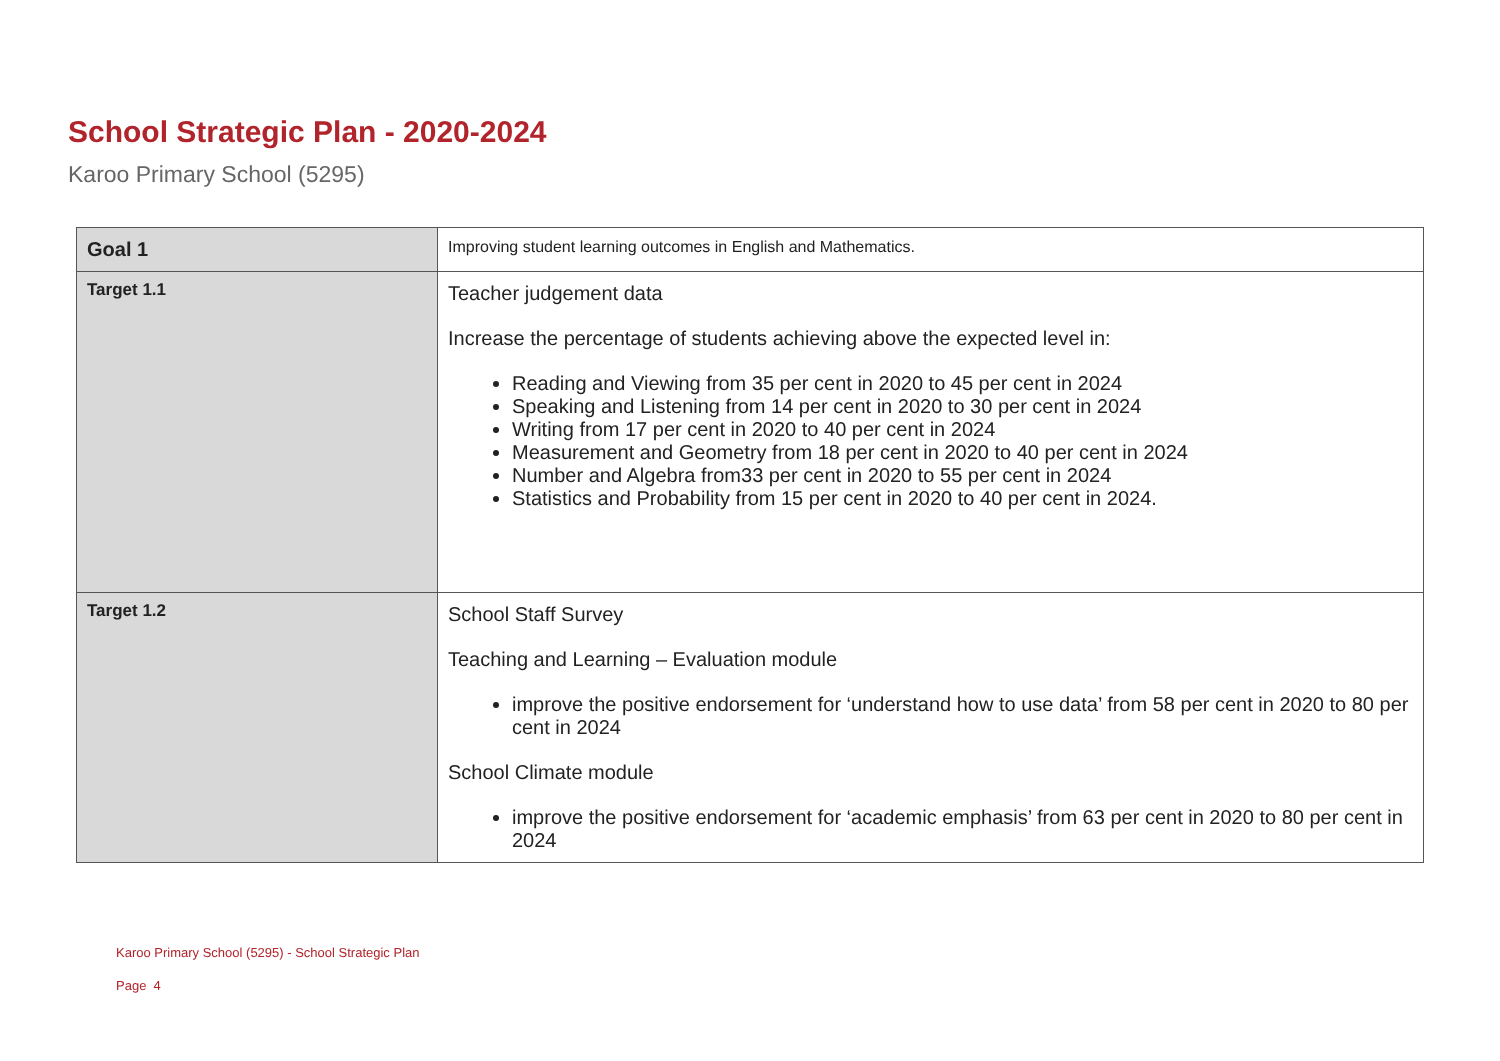School Strategic Plan - 2020-2024
Karoo Primary School (5295)
| Goal 1 | Improving student learning outcomes in English and Mathematics. |
| Target 1.1 | Teacher judgement data Increase the percentage of students achieving above the expected level in: Reading and Viewing from 35 per cent in 2020 to 45 per cent in 2024 Speaking and Listening from 14 per cent in 2020 to 30 per cent in 2024 Writing from 17 per cent in 2020 to 40 per cent in 2024 Measurement and Geometry from 18 per cent in 2020 to 40 per cent in 2024 Number and Algebra from33 per cent in 2020 to 55 per cent in 2024 Statistics and Probability from 15 per cent in 2020 to 40 per cent in 2024. |
| Target 1.2 | School Staff Survey Teaching and Learning – Evaluation module improve the positive endorsement for ‘understand how to use data’ from 58 per cent in 2020 to 80 per cent in 2024 School Climate module improve the positive endorsement for ‘academic emphasis’ from 63 per cent in 2020 to 80 per cent in 2024 |
Karoo Primary School (5295) - School Strategic Plan
Page 4